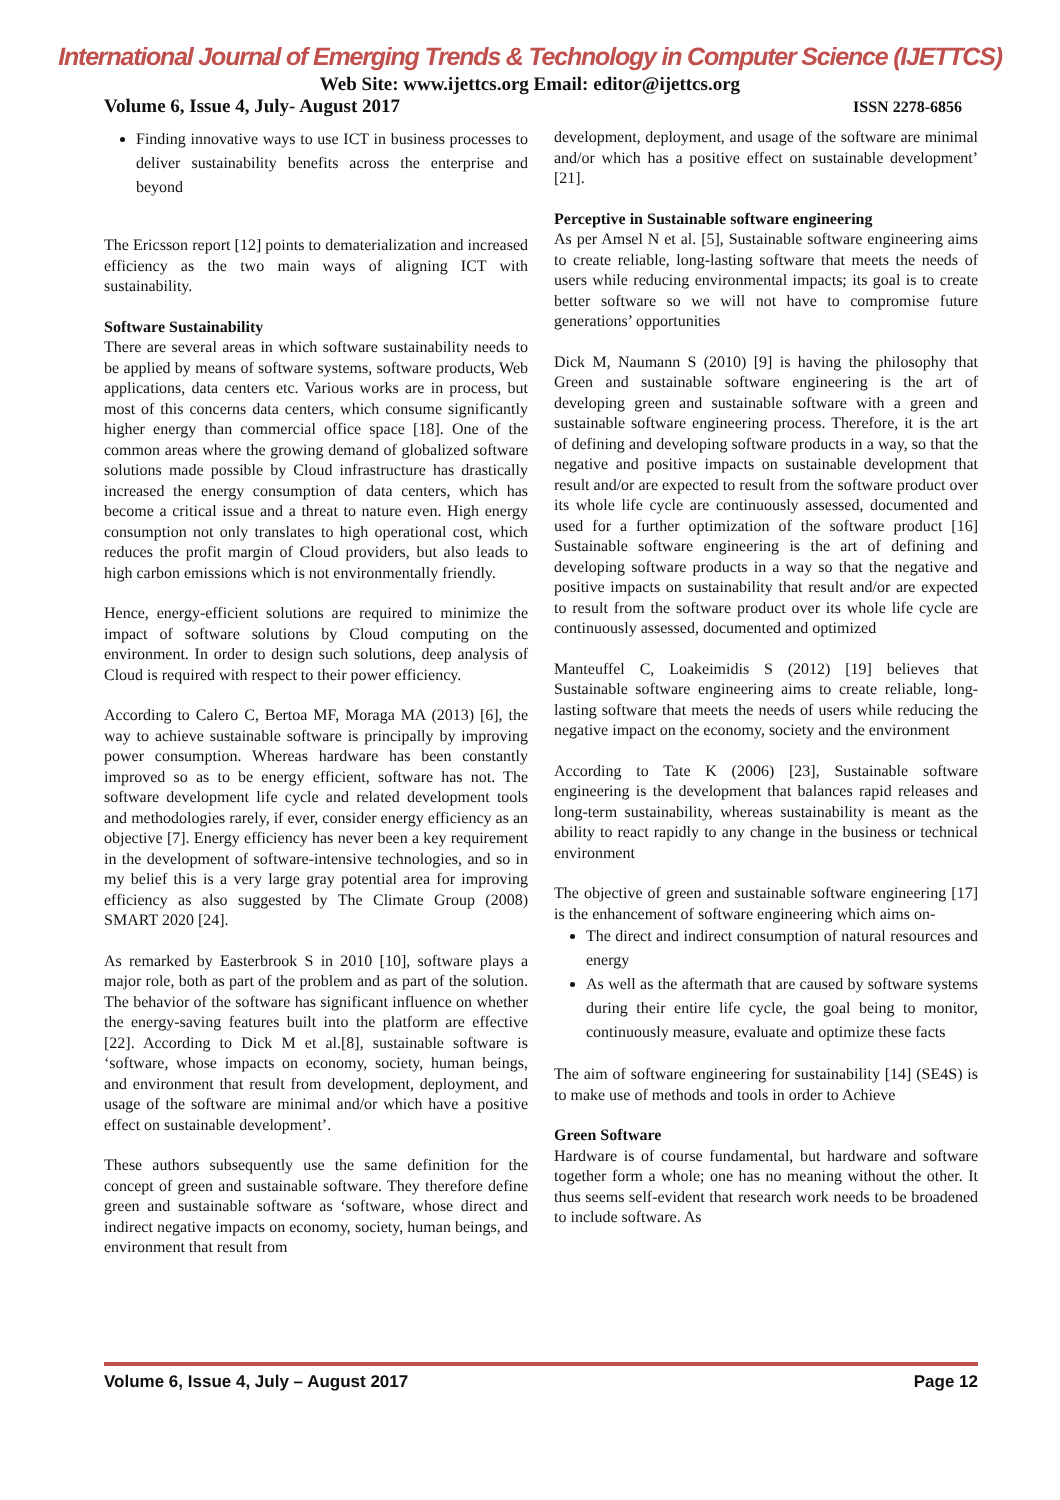International Journal of Emerging Trends & Technology in Computer Science (IJETTCS)
Web Site: www.ijettcs.org Email: editor@ijettcs.org
Volume 6, Issue 4, July- August 2017 ISSN 2278-6856
Finding innovative ways to use ICT in business processes to deliver sustainability benefits across the enterprise and beyond
The Ericsson report [12] points to dematerialization and increased efficiency as the two main ways of aligning ICT with sustainability.
Software Sustainability
There are several areas in which software sustainability needs to be applied by means of software systems, software products, Web applications, data centers etc. Various works are in process, but most of this concerns data centers, which consume significantly higher energy than commercial office space [18]. One of the common areas where the growing demand of globalized software solutions made possible by Cloud infrastructure has drastically increased the energy consumption of data centers, which has become a critical issue and a threat to nature even. High energy consumption not only translates to high operational cost, which reduces the profit margin of Cloud providers, but also leads to high carbon emissions which is not environmentally friendly.
Hence, energy-efficient solutions are required to minimize the impact of software solutions by Cloud computing on the environment. In order to design such solutions, deep analysis of Cloud is required with respect to their power efficiency.
According to Calero C, Bertoa MF, Moraga MA (2013) [6], the way to achieve sustainable software is principally by improving power consumption. Whereas hardware has been constantly improved so as to be energy efficient, software has not. The software development life cycle and related development tools and methodologies rarely, if ever, consider energy efficiency as an objective [7]. Energy efficiency has never been a key requirement in the development of software-intensive technologies, and so in my belief this is a very large gray potential area for improving efficiency as also suggested by The Climate Group (2008) SMART 2020 [24].
As remarked by Easterbrook S in 2010 [10], software plays a major role, both as part of the problem and as part of the solution. The behavior of the software has significant influence on whether the energy-saving features built into the platform are effective [22]. According to Dick M et al.[8], sustainable software is ‘software, whose impacts on economy, society, human beings, and environment that result from development, deployment, and usage of the software are minimal and/or which have a positive effect on sustainable development’.
These authors subsequently use the same definition for the concept of green and sustainable software. They therefore define green and sustainable software as ‘software, whose direct and indirect negative impacts on economy, society, human beings, and environment that result from
development, deployment, and usage of the software are minimal and/or which has a positive effect on sustainable development’ [21].
Perceptive in Sustainable software engineering
As per Amsel N et al. [5], Sustainable software engineering aims to create reliable, long-lasting software that meets the needs of users while reducing environmental impacts; its goal is to create better software so we will not have to compromise future generations’ opportunities
Dick M, Naumann S (2010) [9] is having the philosophy that Green and sustainable software engineering is the art of developing green and sustainable software with a green and sustainable software engineering process. Therefore, it is the art of defining and developing software products in a way, so that the negative and positive impacts on sustainable development that result and/or are expected to result from the software product over its whole life cycle are continuously assessed, documented and used for a further optimization of the software product [16] Sustainable software engineering is the art of defining and developing software products in a way so that the negative and positive impacts on sustainability that result and/or are expected to result from the software product over its whole life cycle are continuously assessed, documented and optimized
Manteuffel C, Loakeimidis S (2012) [19] believes that Sustainable software engineering aims to create reliable, long-lasting software that meets the needs of users while reducing the negative impact on the economy, society and the environment
According to Tate K (2006) [23], Sustainable software engineering is the development that balances rapid releases and long-term sustainability, whereas sustainability is meant as the ability to react rapidly to any change in the business or technical environment
The objective of green and sustainable software engineering [17] is the enhancement of software engineering which aims on-
The direct and indirect consumption of natural resources and energy
As well as the aftermath that are caused by software systems during their entire life cycle, the goal being to monitor, continuously measure, evaluate and optimize these facts
The aim of software engineering for sustainability [14] (SE4S) is to make use of methods and tools in order to Achieve
Green Software
Hardware is of course fundamental, but hardware and software together form a whole; one has no meaning without the other. It thus seems self-evident that research work needs to be broadened to include software. As
Volume 6, Issue 4, July – August 2017 Page 12